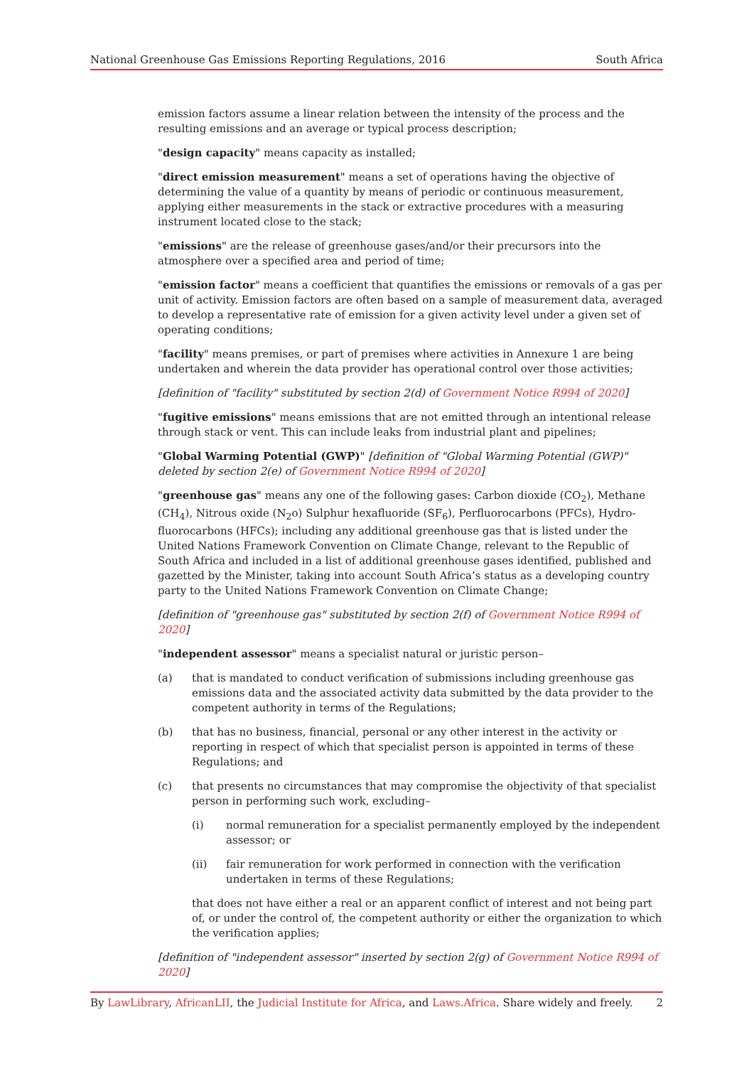National Greenhouse Gas Emissions Reporting Regulations, 2016 South Africa
emission factors assume a linear relation between the intensity of the process and the resulting emissions and an average or typical process description;
"design capacity" means capacity as installed;
"direct emission measurement" means a set of operations having the objective of determining the value of a quantity by means of periodic or continuous measurement, applying either measurements in the stack or extractive procedures with a measuring instrument located close to the stack;
"emissions" are the release of greenhouse gases/and/or their precursors into the atmosphere over a specified area and period of time;
"emission factor" means a coefficient that quantifies the emissions or removals of a gas per unit of activity. Emission factors are often based on a sample of measurement data, averaged to develop a representative rate of emission for a given activity level under a given set of operating conditions;
"facility" means premises, or part of premises where activities in Annexure 1 are being undertaken and wherein the data provider has operational control over those activities;
[definition of "facility" substituted by section 2(d) of Government Notice R994 of 2020]
"fugitive emissions" means emissions that are not emitted through an intentional release through stack or vent. This can include leaks from industrial plant and pipelines;
"Global Warming Potential (GWP)" [definition of "Global Warming Potential (GWP)" deleted by section 2(e) of Government Notice R994 of 2020]
"greenhouse gas" means any one of the following gases: Carbon dioxide (CO<sub>2</sub>), Methane (CH<sub>4</sub>), Nitrous oxide (N<sub>2</sub>o) Sulphur hexafluoride (SF<sub>6</sub>), Perfluorocarbons (PFCs), Hydro-fluorocarbons (HFCs); including any additional greenhouse gas that is listed under the United Nations Framework Convention on Climate Change, relevant to the Republic of South Africa and included in a list of additional greenhouse gases identified, published and gazetted by the Minister, taking into account South Africa’s status as a developing country party to the United Nations Framework Convention on Climate Change;
[definition of "greenhouse gas" substituted by section 2(f) of Government Notice R994 of 2020]
"independent assessor" means a specialist natural or juristic person–
(a) that is mandated to conduct verification of submissions including greenhouse gas emissions data and the associated activity data submitted by the data provider to the competent authority in terms of the Regulations;
(b) that has no business, financial, personal or any other interest in the activity or reporting in respect of which that specialist person is appointed in terms of these Regulations; and
(c) that presents no circumstances that may compromise the objectivity of that specialist person in performing such work, excluding–
(i) normal remuneration for a specialist permanently employed by the independent assessor; or
(ii) fair remuneration for work performed in connection with the verification undertaken in terms of these Regulations;
that does not have either a real or an apparent conflict of interest and not being part of, or under the control of, the competent authority or either the organization to which the verification applies;
[definition of "independent assessor" inserted by section 2(g) of Government Notice R994 of 2020]
By LawLibrary, AfricanLII, the Judicial Institute for Africa, and Laws.Africa. Share widely and freely. 2